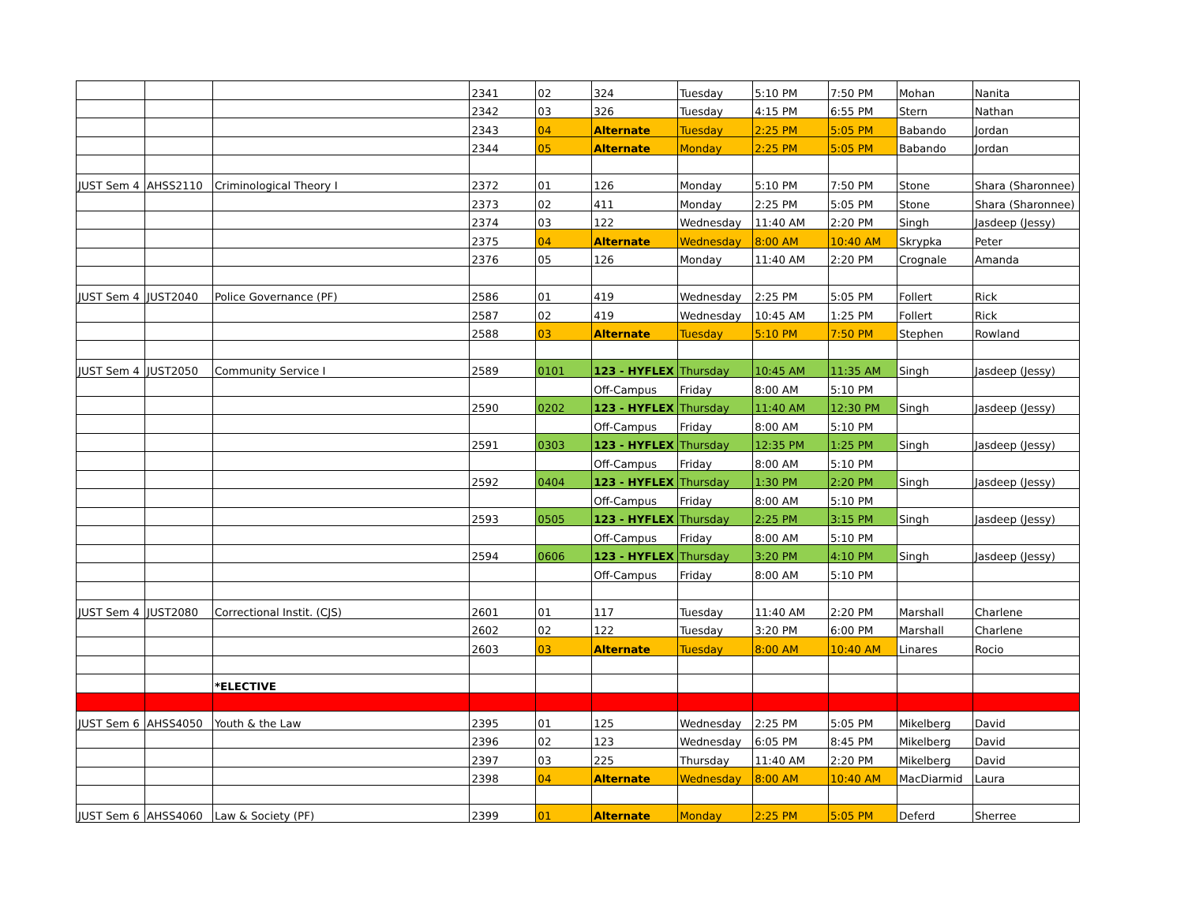| | | | 2341 | 02 | 324 | Tuesday | 5:10 PM | 7:50 PM | Mohan | Nanita |
| | | | 2342 | 03 | 326 | Tuesday | 4:15 PM | 6:55 PM | Stern | Nathan |
| | | | 2343 | 04 | Alternate | Tuesday | 2:25 PM | 5:05 PM | Babando | Jordan |
| | | | 2344 | 05 | Alternate | Monday | 2:25 PM | 5:05 PM | Babando | Jordan |
| JUST Sem 4 | AHSS2110 | Criminological Theory I | 2372 | 01 | 126 | Monday | 5:10 PM | 7:50 PM | Stone | Shara (Sharonnee) |
| | | | 2373 | 02 | 411 | Monday | 2:25 PM | 5:05 PM | Stone | Shara (Sharonnee) |
| | | | 2374 | 03 | 122 | Wednesday | 11:40 AM | 2:20 PM | Singh | Jasdeep (Jessy) |
| | | | 2375 | 04 | Alternate | Wednesday | 8:00 AM | 10:40 AM | Skrypka | Peter |
| | | | 2376 | 05 | 126 | Monday | 11:40 AM | 2:20 PM | Crognale | Amanda |
| JUST Sem 4 | JUST2040 | Police Governance (PF) | 2586 | 01 | 419 | Wednesday | 2:25 PM | 5:05 PM | Follert | Rick |
| | | | 2587 | 02 | 419 | Wednesday | 10:45 AM | 1:25 PM | Follert | Rick |
| | | | 2588 | 03 | Alternate | Tuesday | 5:10 PM | 7:50 PM | Stephen | Rowland |
| JUST Sem 4 | JUST2050 | Community Service I | 2589 | 0101 | 123 - HYFLEX | Thursday | 10:45 AM | 11:35 AM | Singh | Jasdeep (Jessy) |
| | | | | | Off-Campus | Friday | 8:00 AM | 5:10 PM | | |
| | | | 2590 | 0202 | 123 - HYFLEX | Thursday | 11:40 AM | 12:30 PM | Singh | Jasdeep (Jessy) |
| | | | | | Off-Campus | Friday | 8:00 AM | 5:10 PM | | |
| | | | 2591 | 0303 | 123 - HYFLEX | Thursday | 12:35 PM | 1:25 PM | Singh | Jasdeep (Jessy) |
| | | | | | Off-Campus | Friday | 8:00 AM | 5:10 PM | | |
| | | | 2592 | 0404 | 123 - HYFLEX | Thursday | 1:30 PM | 2:20 PM | Singh | Jasdeep (Jessy) |
| | | | | | Off-Campus | Friday | 8:00 AM | 5:10 PM | | |
| | | | 2593 | 0505 | 123 - HYFLEX | Thursday | 2:25 PM | 3:15 PM | Singh | Jasdeep (Jessy) |
| | | | | | Off-Campus | Friday | 8:00 AM | 5:10 PM | | |
| | | | 2594 | 0606 | 123 - HYFLEX | Thursday | 3:20 PM | 4:10 PM | Singh | Jasdeep (Jessy) |
| | | | | | Off-Campus | Friday | 8:00 AM | 5:10 PM | | |
| JUST Sem 4 | JUST2080 | Correctional Instit. (CJS) | 2601 | 01 | 117 | Tuesday | 11:40 AM | 2:20 PM | Marshall | Charlene |
| | | | 2602 | 02 | 122 | Tuesday | 3:20 PM | 6:00 PM | Marshall | Charlene |
| | | | 2603 | 03 | Alternate | Tuesday | 8:00 AM | 10:40 AM | Linares | Rocio |
| | | *ELECTIVE | | | | | | | | |
| JUST Sem 6 | AHSS4050 | Youth & the Law | 2395 | 01 | 125 | Wednesday | 2:25 PM | 5:05 PM | Mikelberg | David |
| | | | 2396 | 02 | 123 | Wednesday | 6:05 PM | 8:45 PM | Mikelberg | David |
| | | | 2397 | 03 | 225 | Thursday | 11:40 AM | 2:20 PM | Mikelberg | David |
| | | | 2398 | 04 | Alternate | Wednesday | 8:00 AM | 10:40 AM | MacDiarmid | Laura |
| JUST Sem 6 | AHSS4060 | Law & Society (PF) | 2399 | 01 | Alternate | Monday | 2:25 PM | 5:05 PM | Deferd | Sherree |